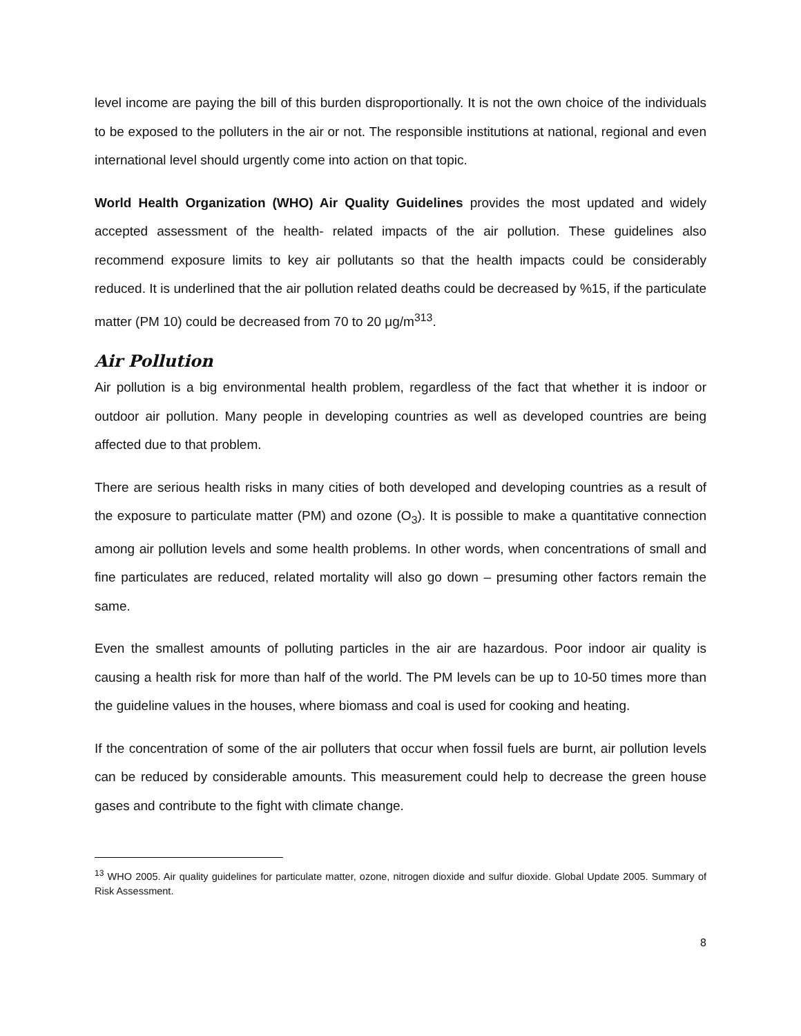level income are paying the bill of this burden disproportionally. It is not the own choice of the individuals to be exposed to the polluters in the air or not. The responsible institutions at national, regional and even international level should urgently come into action on that topic.
World Health Organization (WHO) Air Quality Guidelines provides the most updated and widely accepted assessment of the health- related impacts of the air pollution. These guidelines also recommend exposure limits to key air pollutants so that the health impacts could be considerably reduced. It is underlined that the air pollution related deaths could be decreased by %15, if the particulate matter (PM 10) could be decreased from 70 to 20 μg/m<sup>313</sup>.
Air Pollution
Air pollution is a big environmental health problem, regardless of the fact that whether it is indoor or outdoor air pollution. Many people in developing countries as well as developed countries are being affected due to that problem.
There are serious health risks in many cities of both developed and developing countries as a result of the exposure to particulate matter (PM) and ozone (O<sub>3</sub>). It is possible to make a quantitative connection among air pollution levels and some health problems. In other words, when concentrations of small and fine particulates are reduced, related mortality will also go down – presuming other factors remain the same.
Even the smallest amounts of polluting particles in the air are hazardous. Poor indoor air quality is causing a health risk for more than half of the world. The PM levels can be up to 10-50 times more than the guideline values in the houses, where biomass and coal is used for cooking and heating.
If the concentration of some of the air polluters that occur when fossil fuels are burnt, air pollution levels can be reduced by considerable amounts. This measurement could help to decrease the green house gases and contribute to the fight with climate change.
<sup>13</sup> WHO 2005. Air quality guidelines for particulate matter, ozone, nitrogen dioxide and sulfur dioxide. Global Update 2005. Summary of Risk Assessment.
8